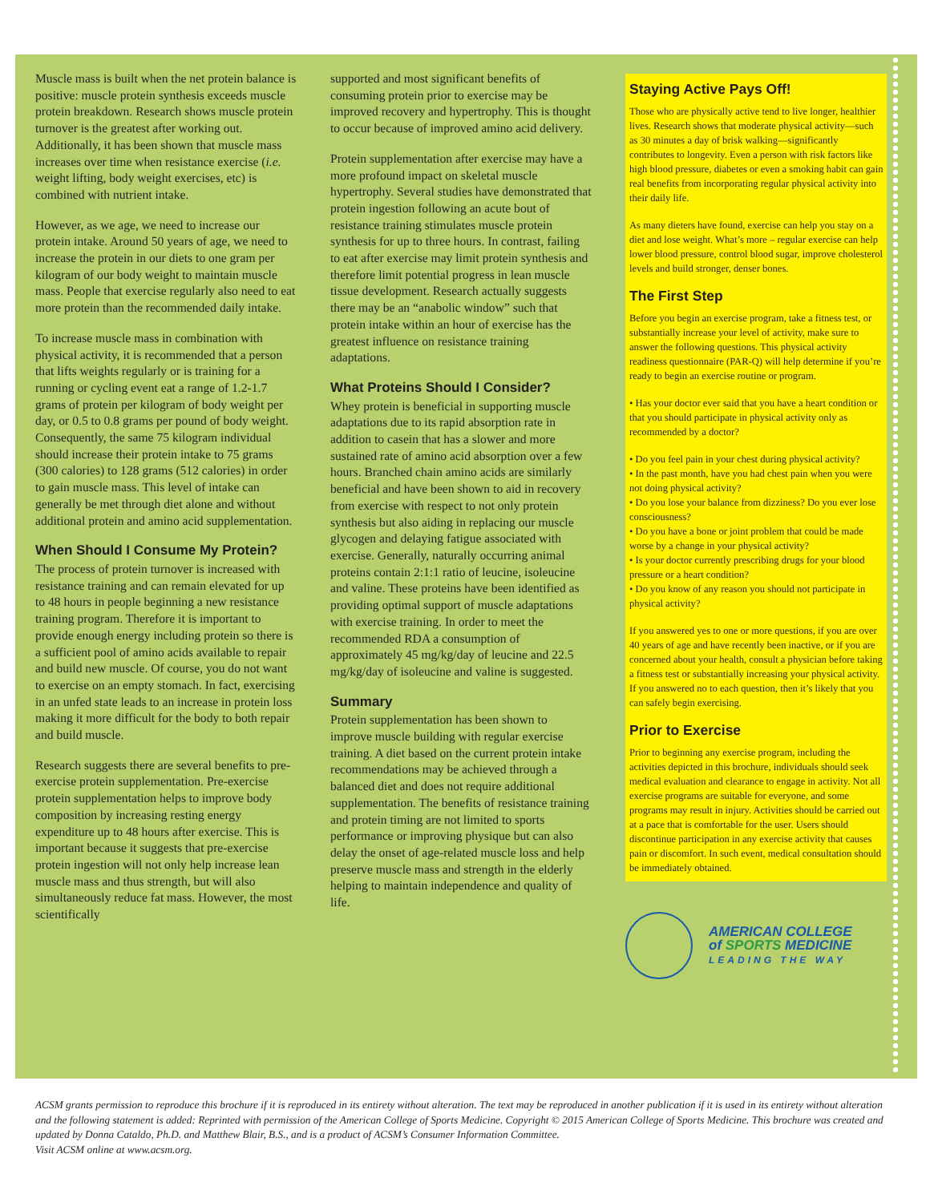Muscle mass is built when the net protein balance is positive: muscle protein synthesis exceeds muscle protein breakdown. Research shows muscle protein turnover is the greatest after working out. Additionally, it has been shown that muscle mass increases over time when resistance exercise (i.e. weight lifting, body weight exercises, etc) is combined with nutrient intake.
However, as we age, we need to increase our protein intake. Around 50 years of age, we need to increase the protein in our diets to one gram per kilogram of our body weight to maintain muscle mass. People that exercise regularly also need to eat more protein than the recommended daily intake.
To increase muscle mass in combination with physical activity, it is recommended that a person that lifts weights regularly or is training for a running or cycling event eat a range of 1.2-1.7 grams of protein per kilogram of body weight per day, or 0.5 to 0.8 grams per pound of body weight. Consequently, the same 75 kilogram individual should increase their protein intake to 75 grams (300 calories) to 128 grams (512 calories) in order to gain muscle mass. This level of intake can generally be met through diet alone and without additional protein and amino acid supplementation.
When Should I Consume My Protein?
The process of protein turnover is increased with resistance training and can remain elevated for up to 48 hours in people beginning a new resistance training program. Therefore it is important to provide enough energy including protein so there is a sufficient pool of amino acids available to repair and build new muscle. Of course, you do not want to exercise on an empty stomach. In fact, exercising in an unfed state leads to an increase in protein loss making it more difficult for the body to both repair and build muscle.
Research suggests there are several benefits to pre-exercise protein supplementation. Pre-exercise protein supplementation helps to improve body composition by increasing resting energy expenditure up to 48 hours after exercise. This is important because it suggests that pre-exercise protein ingestion will not only help increase lean muscle mass and thus strength, but will also simultaneously reduce fat mass. However, the most scientifically
supported and most significant benefits of consuming protein prior to exercise may be improved recovery and hypertrophy. This is thought to occur because of improved amino acid delivery.
Protein supplementation after exercise may have a more profound impact on skeletal muscle hypertrophy. Several studies have demonstrated that protein ingestion following an acute bout of resistance training stimulates muscle protein synthesis for up to three hours. In contrast, failing to eat after exercise may limit protein synthesis and therefore limit potential progress in lean muscle tissue development. Research actually suggests there may be an “anabolic window” such that protein intake within an hour of exercise has the greatest influence on resistance training adaptations.
What Proteins Should I Consider?
Whey protein is beneficial in supporting muscle adaptations due to its rapid absorption rate in addition to casein that has a slower and more sustained rate of amino acid absorption over a few hours. Branched chain amino acids are similarly beneficial and have been shown to aid in recovery from exercise with respect to not only protein synthesis but also aiding in replacing our muscle glycogen and delaying fatigue associated with exercise. Generally, naturally occurring animal proteins contain 2:1:1 ratio of leucine, isoleucine and valine. These proteins have been identified as providing optimal support of muscle adaptations with exercise training. In order to meet the recommended RDA a consumption of approximately 45 mg/kg/day of leucine and 22.5 mg/kg/day of isoleucine and valine is suggested.
Summary
Protein supplementation has been shown to improve muscle building with regular exercise training. A diet based on the current protein intake recommendations may be achieved through a balanced diet and does not require additional supplementation. The benefits of resistance training and protein timing are not limited to sports performance or improving physique but can also delay the onset of age-related muscle loss and help preserve muscle mass and strength in the elderly helping to maintain independence and quality of life.
Staying Active Pays Off!
Those who are physically active tend to live longer, healthier lives. Research shows that moderate physical activity—such as 30 minutes a day of brisk walking—significantly contributes to longevity. Even a person with risk factors like high blood pressure, diabetes or even a smoking habit can gain real benefits from incorporating regular physical activity into their daily life.
As many dieters have found, exercise can help you stay on a diet and lose weight. What’s more – regular exercise can help lower blood pressure, control blood sugar, improve cholesterol levels and build stronger, denser bones.
The First Step
Before you begin an exercise program, take a fitness test, or substantially increase your level of activity, make sure to answer the following questions. This physical activity readiness questionnaire (PAR-Q) will help determine if you’re ready to begin an exercise routine or program.
• Has your doctor ever said that you have a heart condition or that you should participate in physical activity only as recommended by a doctor?
• Do you feel pain in your chest during physical activity?
• In the past month, have you had chest pain when you were not doing physical activity?
• Do you lose your balance from dizziness? Do you ever lose consciousness?
• Do you have a bone or joint problem that could be made worse by a change in your physical activity?
• Is your doctor currently prescribing drugs for your blood pressure or a heart condition?
• Do you know of any reason you should not participate in physical activity?
If you answered yes to one or more questions, if you are over 40 years of age and have recently been inactive, or if you are concerned about your health, consult a physician before taking a fitness test or substantially increasing your physical activity. If you answered no to each question, then it’s likely that you can safely begin exercising.
Prior to Exercise
Prior to beginning any exercise program, including the activities depicted in this brochure, individuals should seek medical evaluation and clearance to engage in activity. Not all exercise programs are suitable for everyone, and some programs may result in injury. Activities should be carried out at a pace that is comfortable for the user. Users should discontinue participation in any exercise activity that causes pain or discomfort. In such event, medical consultation should be immediately obtained.
AMERICAN COLLEGE
of SPORTS MEDICINE
LEADING THE WAY
ACSM grants permission to reproduce this brochure if it is reproduced in its entirety without alteration. The text may be reproduced in another publication if it is used in its entirety without alteration and the following statement is added: Reprinted with permission of the American College of Sports Medicine. Copyright © 2015 American College of Sports Medicine. This brochure was created and updated by Donna Cataldo, Ph.D. and Matthew Blair, B.S., and is a product of ACSM’s Consumer Information Committee.
Visit ACSM online at www.acsm.org.